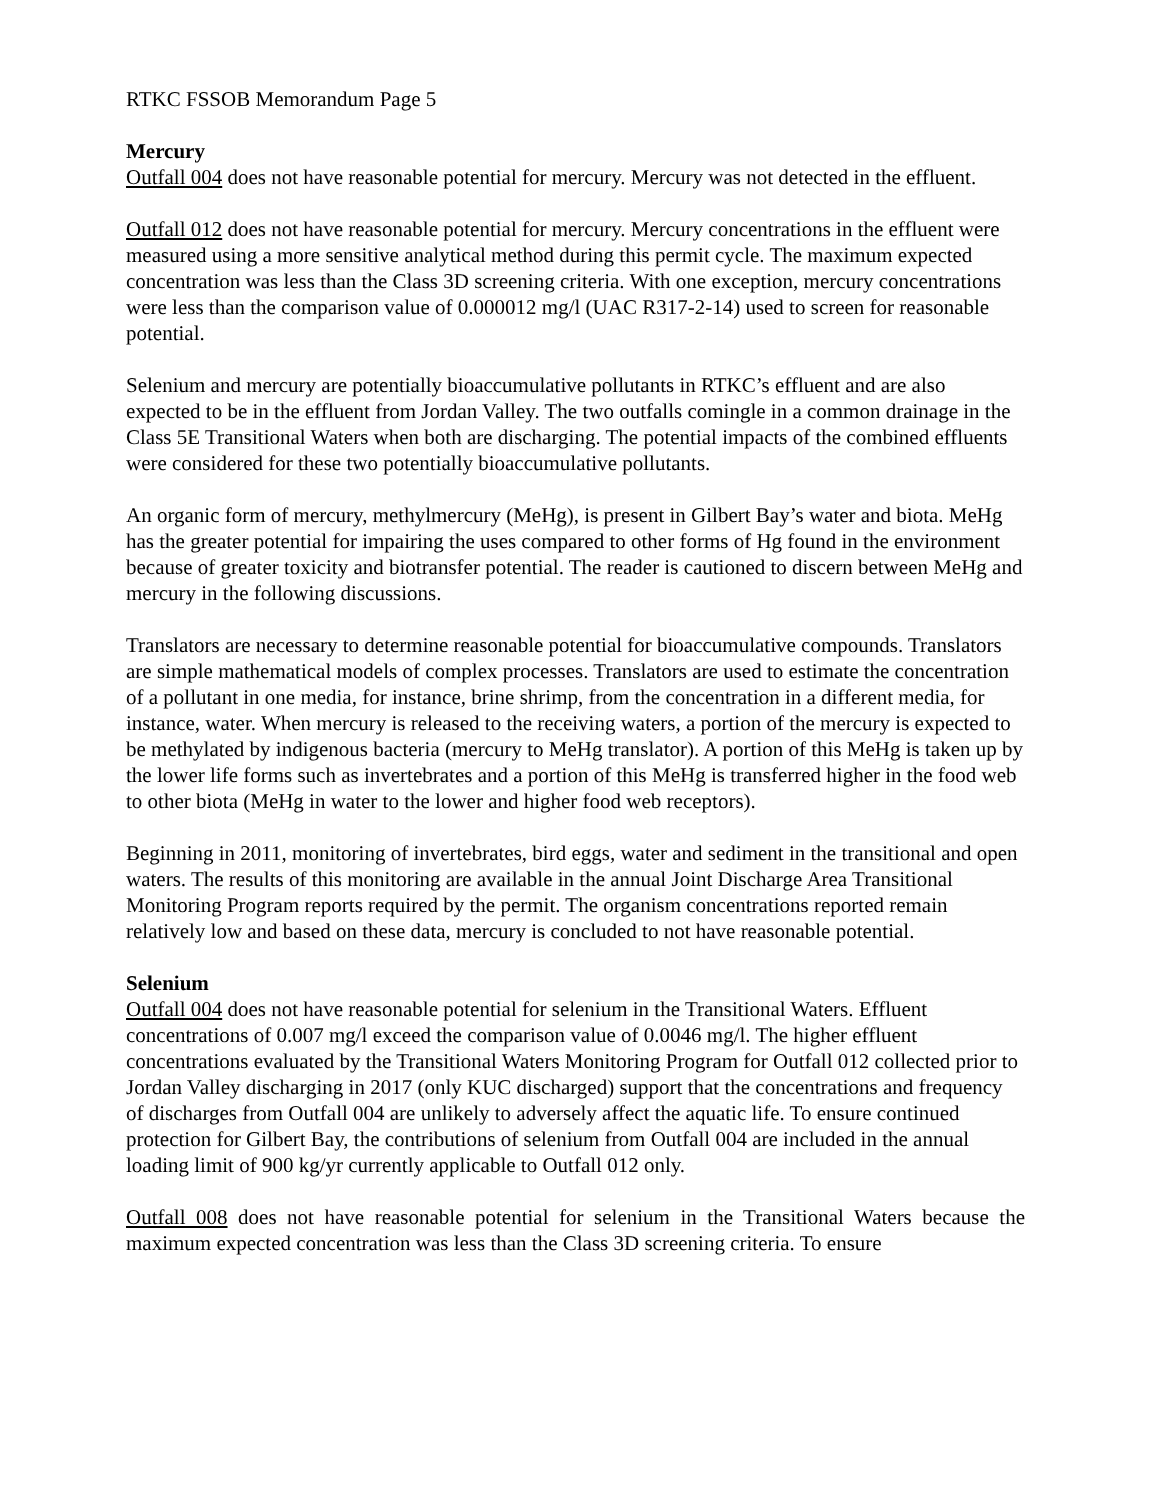RTKC FSSOB Memorandum Page 5
Mercury
Outfall 004 does not have reasonable potential for mercury. Mercury was not detected in the effluent.
Outfall 012 does not have reasonable potential for mercury. Mercury concentrations in the effluent were measured using a more sensitive analytical method during this permit cycle. The maximum expected concentration was less than the Class 3D screening criteria. With one exception, mercury concentrations were less than the comparison value of 0.000012 mg/l (UAC R317-2-14) used to screen for reasonable potential.
Selenium and mercury are potentially bioaccumulative pollutants in RTKC’s effluent and are also expected to be in the effluent from Jordan Valley. The two outfalls comingle in a common drainage in the Class 5E Transitional Waters when both are discharging. The potential impacts of the combined effluents were considered for these two potentially bioaccumulative pollutants.
An organic form of mercury, methylmercury (MeHg), is present in Gilbert Bay’s water and biota. MeHg has the greater potential for impairing the uses compared to other forms of Hg found in the environment because of greater toxicity and biotransfer potential. The reader is cautioned to discern between MeHg and mercury in the following discussions.
Translators are necessary to determine reasonable potential for bioaccumulative compounds. Translators are simple mathematical models of complex processes. Translators are used to estimate the concentration of a pollutant in one media, for instance, brine shrimp, from the concentration in a different media, for instance, water. When mercury is released to the receiving waters, a portion of the mercury is expected to be methylated by indigenous bacteria (mercury to MeHg translator). A portion of this MeHg is taken up by the lower life forms such as invertebrates and a portion of this MeHg is transferred higher in the food web to other biota (MeHg in water to the lower and higher food web receptors).
Beginning in 2011, monitoring of invertebrates, bird eggs, water and sediment in the transitional and open waters. The results of this monitoring are available in the annual Joint Discharge Area Transitional Monitoring Program reports required by the permit. The organism concentrations reported remain relatively low and based on these data, mercury is concluded to not have reasonable potential.
Selenium
Outfall 004 does not have reasonable potential for selenium in the Transitional Waters. Effluent concentrations of 0.007 mg/l exceed the comparison value of 0.0046 mg/l. The higher effluent concentrations evaluated by the Transitional Waters Monitoring Program for Outfall 012 collected prior to Jordan Valley discharging in 2017 (only KUC discharged) support that the concentrations and frequency of discharges from Outfall 004 are unlikely to adversely affect the aquatic life. To ensure continued protection for Gilbert Bay, the contributions of selenium from Outfall 004 are included in the annual loading limit of 900 kg/yr currently applicable to Outfall 012 only.
Outfall 008 does not have reasonable potential for selenium in the Transitional Waters because the maximum expected concentration was less than the Class 3D screening criteria. To ensure